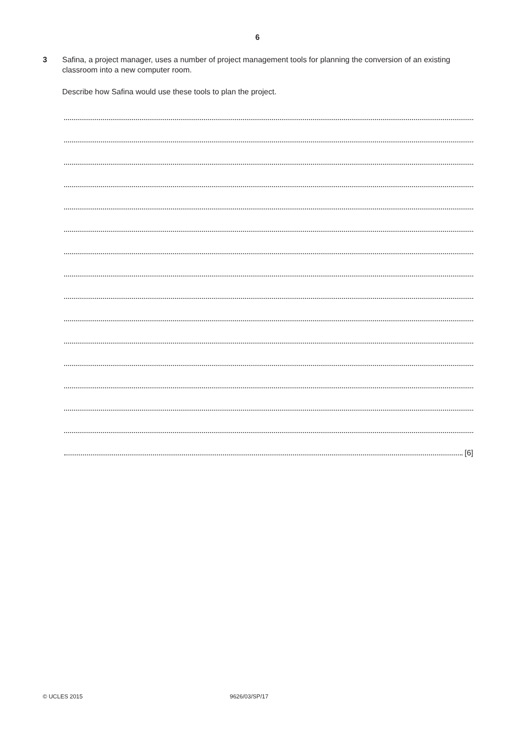6
3 Safina, a project manager, uses a number of project management tools for planning the conversion of an existing classroom into a new computer room.
Describe how Safina would use these tools to plan the project.
[6]
© UCLES 2015 9626/03/SP/17